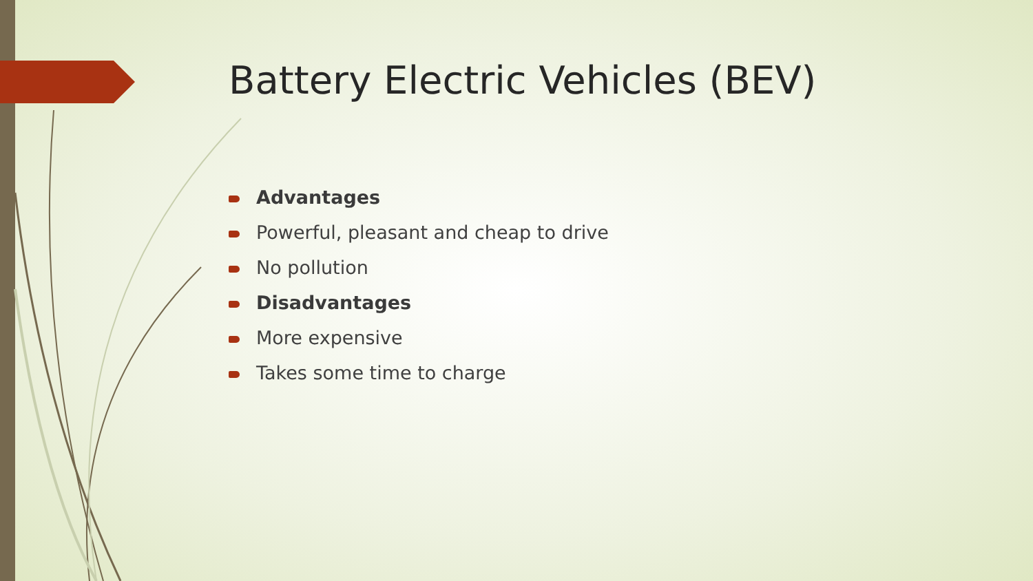Battery Electric Vehicles (BEV)
Advantages
Powerful, pleasant and cheap to drive
No pollution
Disadvantages
More expensive
Takes some time to charge